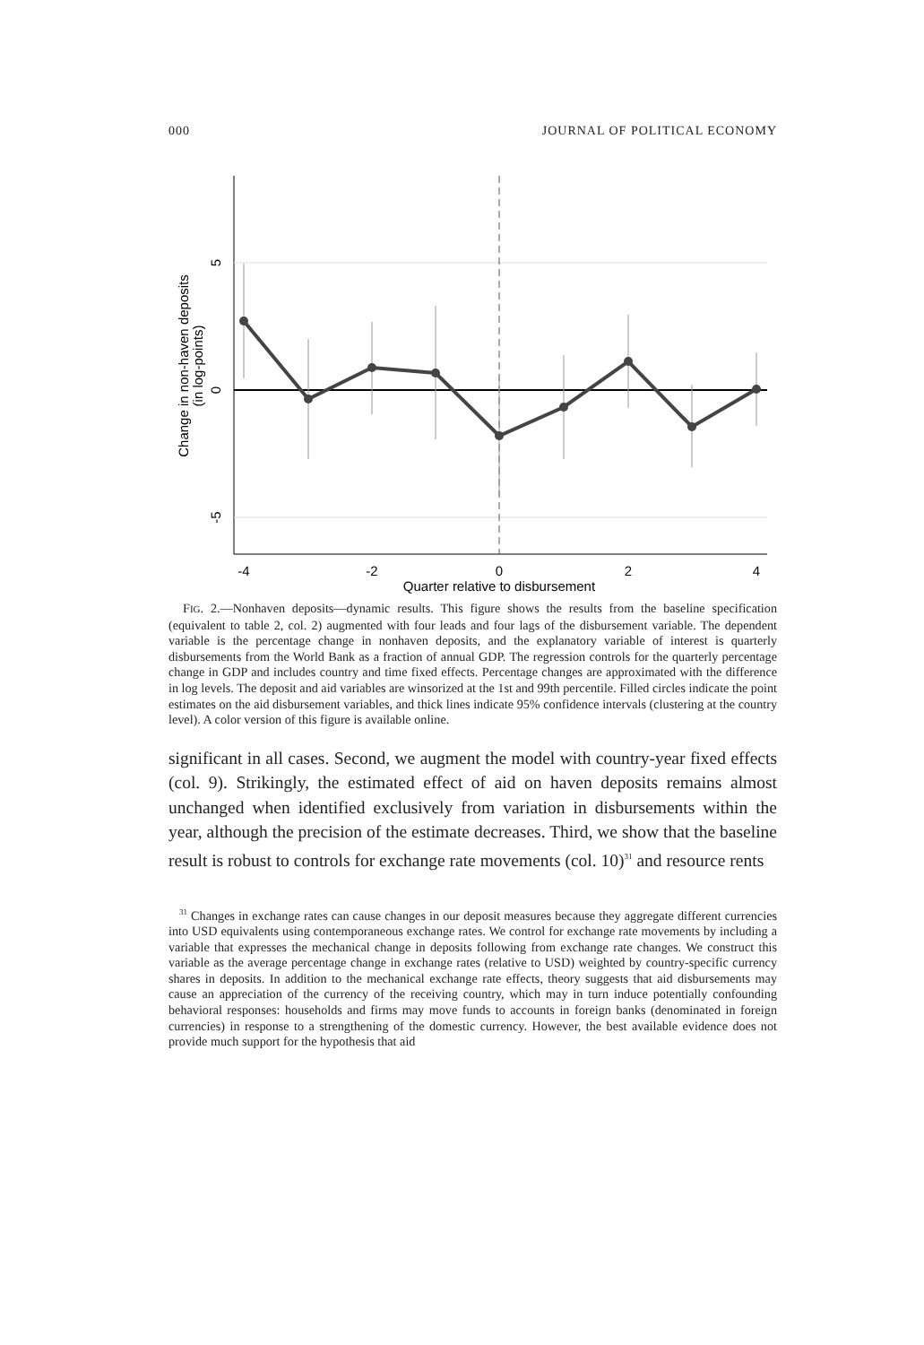000 JOURNAL OF POLITICAL ECONOMY
-4
-2
0
2
4
Quarter relative to disbursement
5
0
-5
Change in non-haven deposits
(in log-points)
FIG. 2.—Nonhaven deposits—dynamic results. This figure shows the results from the baseline specification (equivalent to table 2, col. 2) augmented with four leads and four lags of the disbursement variable. The dependent variable is the percentage change in nonhaven deposits, and the explanatory variable of interest is quarterly disbursements from the World Bank as a fraction of annual GDP. The regression controls for the quarterly percentage change in GDP and includes country and time fixed effects. Percentage changes are approximated with the difference in log levels. The deposit and aid variables are winsorized at the 1st and 99th percentile. Filled circles indicate the point estimates on the aid disbursement variables, and thick lines indicate 95% confidence intervals (clustering at the country level). A color version of this figure is available online.
significant in all cases. Second, we augment the model with country-year fixed effects (col. 9). Strikingly, the estimated effect of aid on haven deposits remains almost unchanged when identified exclusively from variation in disbursements within the year, although the precision of the estimate decreases. Third, we show that the baseline result is robust to controls for exchange rate movements (col. 10)<sup>31</sup> and resource rents
<sup>31</sup> Changes in exchange rates can cause changes in our deposit measures because they aggregate different currencies into USD equivalents using contemporaneous exchange rates. We control for exchange rate movements by including a variable that expresses the mechanical change in deposits following from exchange rate changes. We construct this variable as the average percentage change in exchange rates (relative to USD) weighted by country-specific currency shares in deposits. In addition to the mechanical exchange rate effects, theory suggests that aid disbursements may cause an appreciation of the currency of the receiving country, which may in turn induce potentially confounding behavioral responses: households and firms may move funds to accounts in foreign banks (denominated in foreign currencies) in response to a strengthening of the domestic currency. However, the best available evidence does not provide much support for the hypothesis that aid